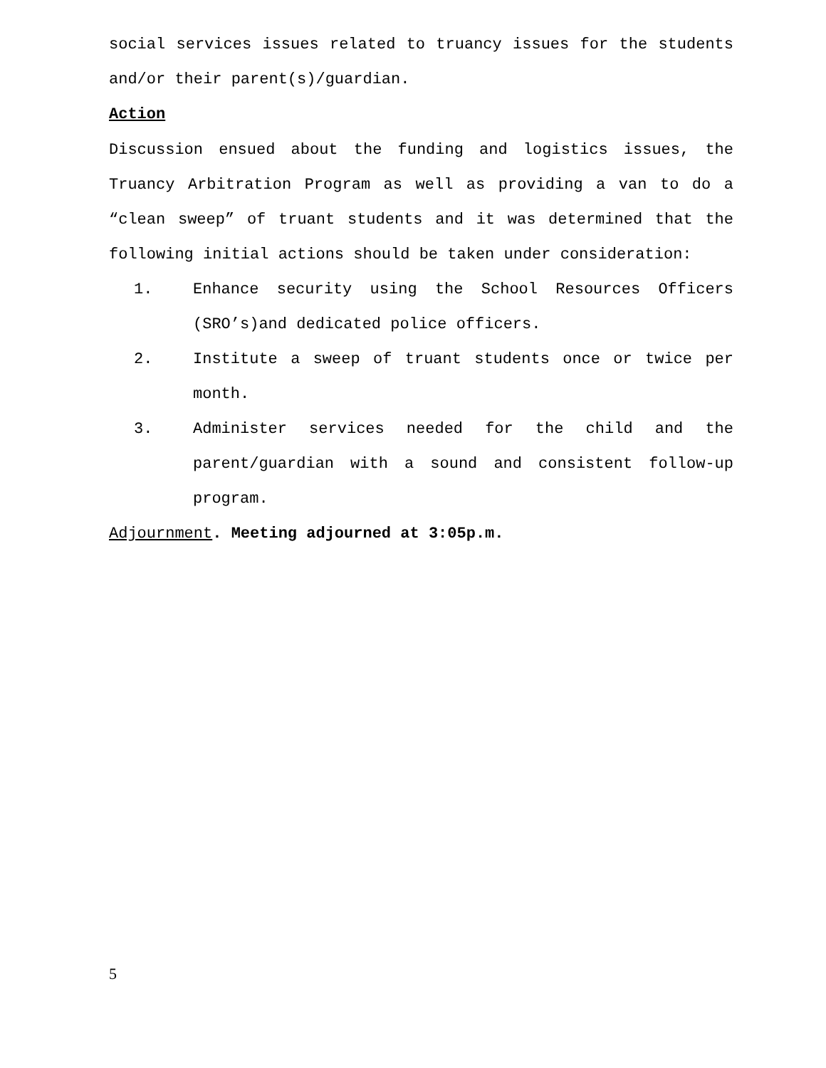social services issues related to truancy issues for the students and/or their parent(s)/guardian.
Action
Discussion ensued about the funding and logistics issues, the Truancy Arbitration Program as well as providing a van to do a “clean sweep” of truant students and it was determined that the following initial actions should be taken under consideration:
1. Enhance security using the School Resources Officers (SRO’s)and dedicated police officers.
2. Institute a sweep of truant students once or twice per month.
3. Administer services needed for the child and the parent/guardian with a sound and consistent follow-up program.
Adjournment. Meeting adjourned at 3:05p.m.
5